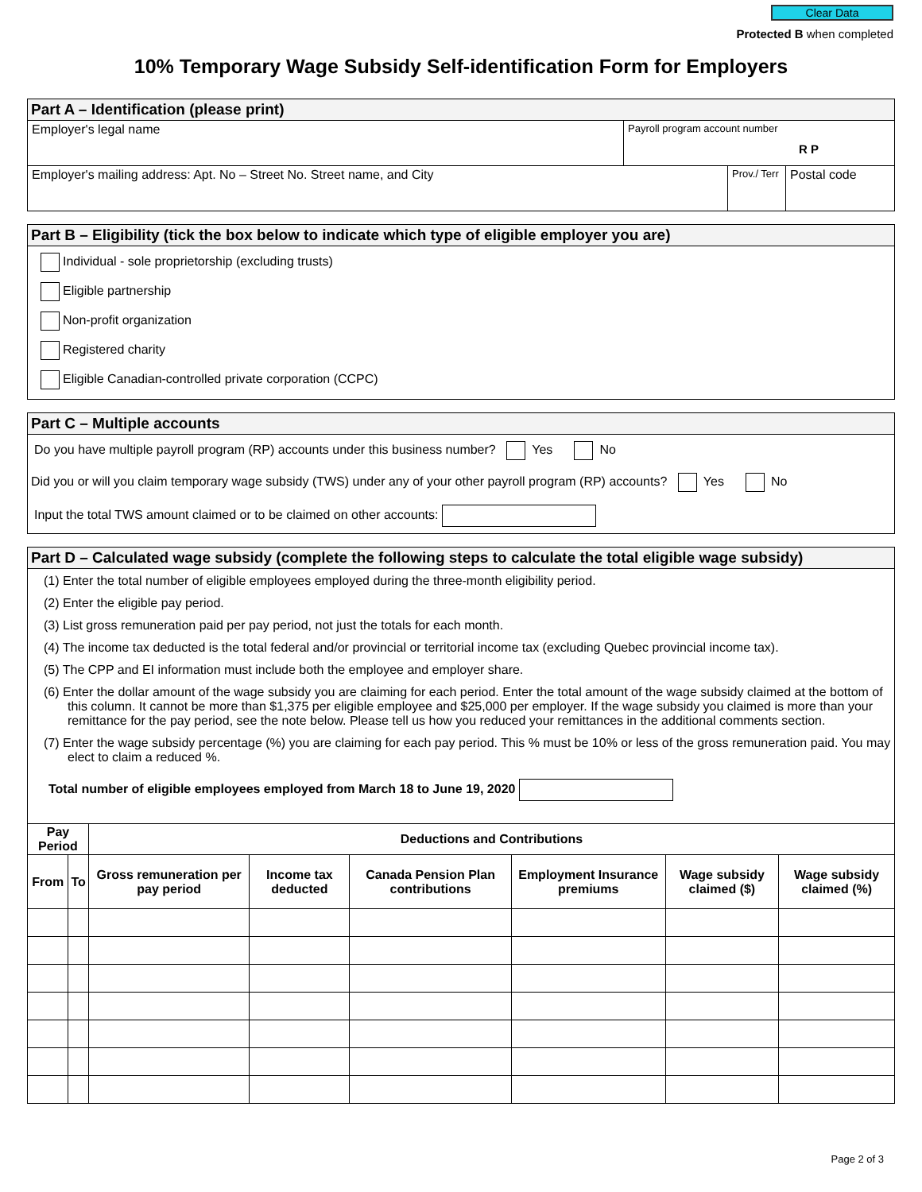Clear Data
Protected B when completed
10% Temporary Wage Subsidy Self-identification Form for Employers
Part A – Identification (please print)
Employer's legal name
Payroll program account number
R P
Employer's mailing address: Apt. No – Street No. Street name, and City
Prov./ Terr
Postal code
Part B – Eligibility (tick the box below to indicate which type of eligible employer you are)
Individual - sole proprietorship (excluding trusts)
Eligible partnership
Non-profit organization
Registered charity
Eligible Canadian-controlled private corporation (CCPC)
Part C – Multiple accounts
Do you have multiple payroll program (RP) accounts under this business number? Yes No
Did you or will you claim temporary wage subsidy (TWS) under any of your other payroll program (RP) accounts? Yes No
Input the total TWS amount claimed or to be claimed on other accounts:
Part D – Calculated wage subsidy (complete the following steps to calculate the total eligible wage subsidy)
(1) Enter the total number of eligible employees employed during the three-month eligibility period.
(2) Enter the eligible pay period.
(3) List gross remuneration paid per pay period, not just the totals for each month.
(4) The income tax deducted is the total federal and/or provincial or territorial income tax (excluding Quebec provincial income tax).
(5) The CPP and EI information must include both the employee and employer share.
(6) Enter the dollar amount of the wage subsidy you are claiming for each period. Enter the total amount of the wage subsidy claimed at the bottom of this column. It cannot be more than $1,375 per eligible employee and $25,000 per employer. If the wage subsidy you claimed is more than your remittance for the pay period, see the note below. Please tell us how you reduced your remittances in the additional comments section.
(7) Enter the wage subsidy percentage (%) you are claiming for each pay period. This % must be 10% or less of the gross remuneration paid. You may elect to claim a reduced %.
Total number of eligible employees employed from March 18 to June 19, 2020
| Pay Period | | Deductions and Contributions | | | | | |
| --- | --- | --- | --- | --- | --- | --- | --- |
| From | To | Gross remuneration per pay period | Income tax deducted | Canada Pension Plan contributions | Employment Insurance premiums | Wage subsidy claimed ($) | Wage subsidy claimed (%) |
Page 2 of 3